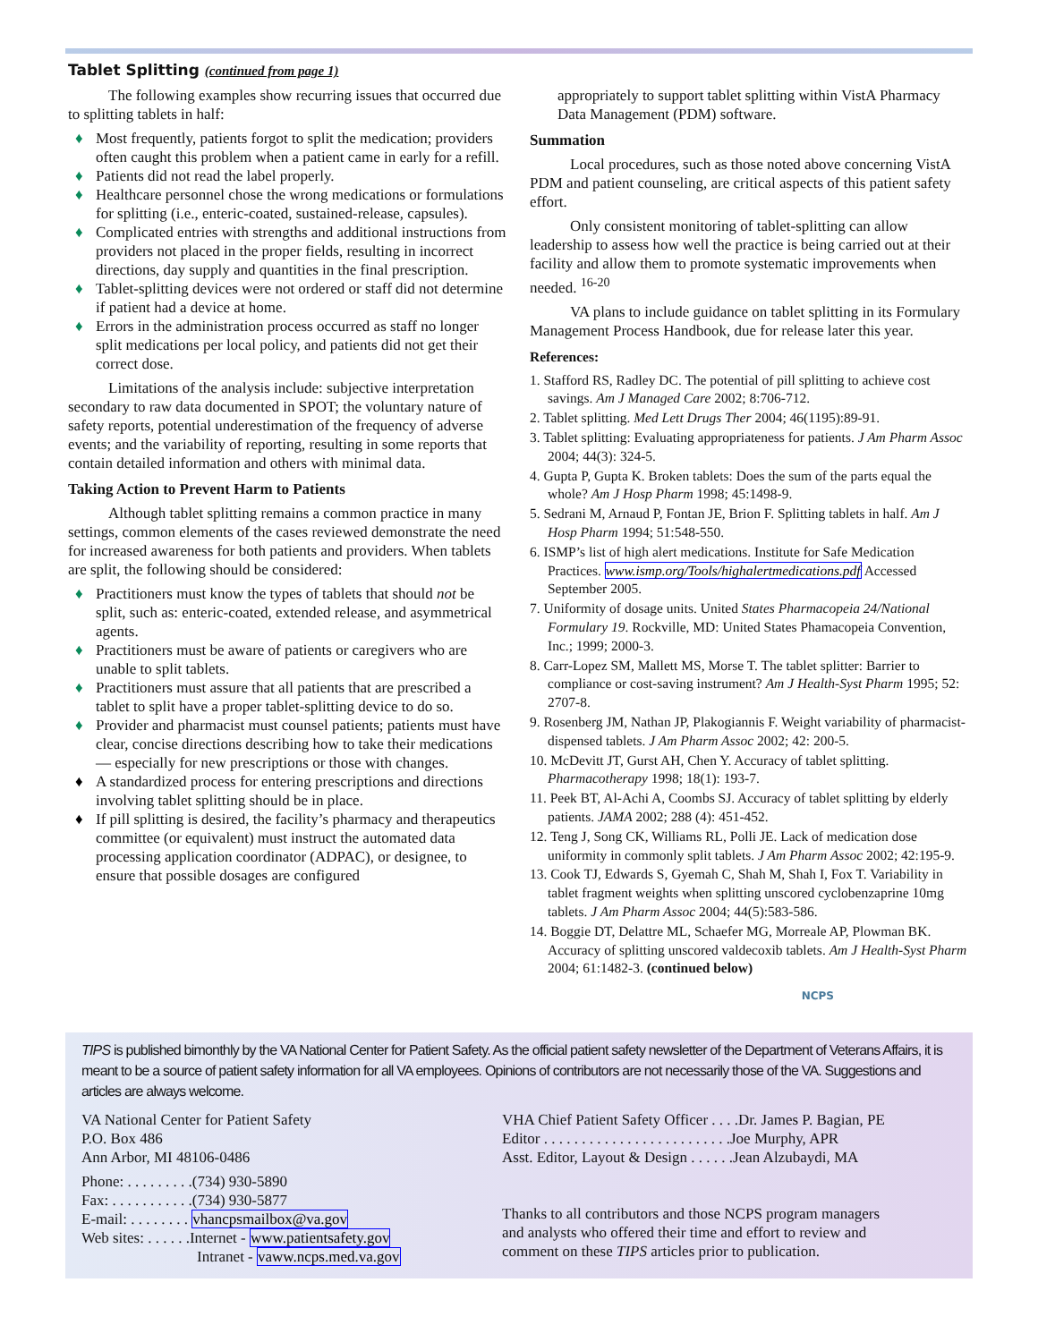Tablet Splitting (continued from page 1)
The following examples show recurring issues that occurred due to splitting tablets in half:
♦ Most frequently, patients forgot to split the medication; providers often caught this problem when a patient came in early for a refill.
♦ Patients did not read the label properly.
♦ Healthcare personnel chose the wrong medications or formulations for splitting (i.e., enteric-coated, sustained-release, capsules).
♦ Complicated entries with strengths and additional instructions from providers not placed in the proper fields, resulting in incorrect directions, day supply and quantities in the final prescription.
♦ Tablet-splitting devices were not ordered or staff did not determine if patient had a device at home.
♦ Errors in the administration process occurred as staff no longer split medications per local policy, and patients did not get their correct dose.
Limitations of the analysis include: subjective interpretation secondary to raw data documented in SPOT; the voluntary nature of safety reports, potential underestimation of the frequency of adverse events; and the variability of reporting, resulting in some reports that contain detailed information and others with minimal data.
Taking Action to Prevent Harm to Patients
Although tablet splitting remains a common practice in many settings, common elements of the cases reviewed demonstrate the need for increased awareness for both patients and providers. When tablets are split, the following should be considered:
♦ Practitioners must know the types of tablets that should not be split, such as: enteric-coated, extended release, and asymmetrical agents.
♦ Practitioners must be aware of patients or caregivers who are unable to split tablets.
♦ Practitioners must assure that all patients that are prescribed a tablet to split have a proper tablet-splitting device to do so.
♦ Provider and pharmacist must counsel patients; patients must have clear, concise directions describing how to take their medications — especially for new prescriptions or those with changes.
♦ A standardized process for entering prescriptions and directions involving tablet splitting should be in place.
♦ If pill splitting is desired, the facility’s pharmacy and therapeutics committee (or equivalent) must instruct the automated data processing application coordinator (ADPAC), or designee, to ensure that possible dosages are configured
appropriately to support tablet splitting within VistA Pharmacy Data Management (PDM) software.
Summation
Local procedures, such as those noted above concerning VistA PDM and patient counseling, are critical aspects of this patient safety effort.
Only consistent monitoring of tablet-splitting can allow leadership to assess how well the practice is being carried out at their facility and allow them to promote systematic improvements when needed. <sup>16-20</sup>
VA plans to include guidance on tablet splitting in its Formulary Management Process Handbook, due for release later this year.
References:
1. Stafford RS, Radley DC. The potential of pill splitting to achieve cost savings. Am J Managed Care 2002; 8:706-712.
2. Tablet splitting. Med Lett Drugs Ther 2004; 46(1195):89-91.
3. Tablet splitting: Evaluating appropriateness for patients. J Am Pharm Assoc 2004; 44(3): 324-5.
4. Gupta P, Gupta K. Broken tablets: Does the sum of the parts equal the whole? Am J Hosp Pharm 1998; 45:1498-9.
5. Sedrani M, Arnaud P, Fontan JE, Brion F. Splitting tablets in half. Am J Hosp Pharm 1994; 51:548-550.
6. ISMP’s list of high alert medications. Institute for Safe Medication Practices. www.ismp.org/Tools/highalertmedications.pdf Accessed September 2005.
7. Uniformity of dosage units. United States Pharmacopeia 24/National Formulary 19. Rockville, MD: United States Phamacopeia Convention, Inc.; 1999; 2000-3.
8. Carr-Lopez SM, Mallett MS, Morse T. The tablet splitter: Barrier to compliance or cost-saving instrument? Am J Health-Syst Pharm 1995; 52: 2707-8.
9. Rosenberg JM, Nathan JP, Plakogiannis F. Weight variability of pharmacist-dispensed tablets. J Am Pharm Assoc 2002; 42: 200-5.
10. McDevitt JT, Gurst AH, Chen Y. Accuracy of tablet splitting. Pharmacotherapy 1998; 18(1): 193-7.
11. Peek BT, Al-Achi A, Coombs SJ. Accuracy of tablet splitting by elderly patients. JAMA 2002; 288 (4): 451-452.
12. Teng J, Song CK, Williams RL, Polli JE. Lack of medication dose uniformity in commonly split tablets. J Am Pharm Assoc 2002; 42:195-9.
13. Cook TJ, Edwards S, Gyemah C, Shah M, Shah I, Fox T. Variability in tablet fragment weights when splitting unscored cyclobenzaprine 10mg tablets. J Am Pharm Assoc 2004; 44(5):583-586.
14. Boggie DT, Delattre ML, Schaefer MG, Morreale AP, Plowman BK. Accuracy of splitting unscored valdecoxib tablets. Am J Health-Syst Pharm 2004; 61:1482-3. (continued below)
NCPS
TIPS is published bimonthly by the VA National Center for Patient Safety. As the official patient safety newsletter of the Department of Veterans Affairs, it is meant to be a source of patient safety information for all VA employees. Opinions of contributors are not necessarily those of the VA. Suggestions and articles are always welcome.
VA National Center for Patient Safety
P.O. Box 486
Ann Arbor, MI 48106-0486
Phone: . . . . . . . . .(734) 930-5890
Fax: . . . . . . . . . . .(734) 930-5877
E-mail: . . . . . . . . vhancpsmailbox@va.gov
Web sites: . . . . . .Internet - www.patientsafety.gov
Intranet - vaww.ncps.med.va.gov
VHA Chief Patient Safety Officer . . . .Dr. James P. Bagian, PE
Editor . . . . . . . . . . . . . . . . . . . . . . . . .Joe Murphy, APR
Asst. Editor, Layout & Design . . . . . .Jean Alzubaydi, MA
Thanks to all contributors and those NCPS program managers and analysts who offered their time and effort to review and comment on these TIPS articles prior to publication.